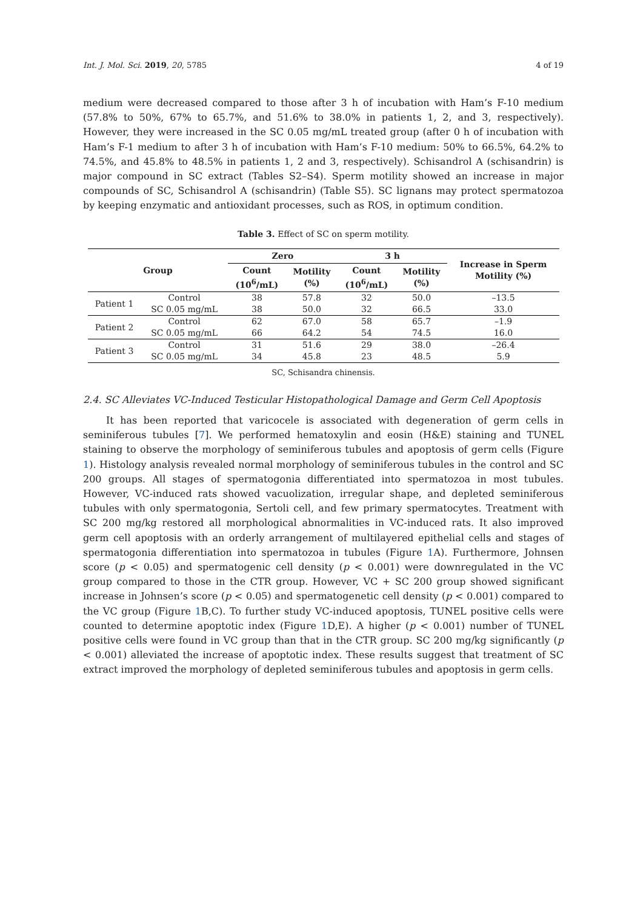Int. J. Mol. Sci. 2019, 20, 5785 4 of 19
medium were decreased compared to those after 3 h of incubation with Ham’s F-10 medium (57.8% to 50%, 67% to 65.7%, and 51.6% to 38.0% in patients 1, 2, and 3, respectively). However, they were increased in the SC 0.05 mg/mL treated group (after 0 h of incubation with Ham’s F-1 medium to after 3 h of incubation with Ham’s F-10 medium: 50% to 66.5%, 64.2% to 74.5%, and 45.8% to 48.5% in patients 1, 2 and 3, respectively). Schisandrol A (schisandrin) is major compound in SC extract (Tables S2–S4). Sperm motility showed an increase in major compounds of SC, Schisandrol A (schisandrin) (Table S5). SC lignans may protect spermatozoa by keeping enzymatic and antioxidant processes, such as ROS, in optimum condition.
Table 3. Effect of SC on sperm motility.
| Group | | Zero | | 3 h | | Increase in Sperm Motility (%) |
| --- | --- | --- | --- | --- | --- | --- |
| | | Count (10<sup>6</sup>/mL) | Motility (%) | Count (10<sup>6</sup>/mL) | Motility (%) | |
| Patient 1 | Control | 38 | 57.8 | 32 | 50.0 | –13.5 |
| | SC 0.05 mg/mL | 38 | 50.0 | 32 | 66.5 | 33.0 |
| Patient 2 | Control | 62 | 67.0 | 58 | 65.7 | –1.9 |
| | SC 0.05 mg/mL | 66 | 64.2 | 54 | 74.5 | 16.0 |
| Patient 3 | Control | 31 | 51.6 | 29 | 38.0 | –26.4 |
| | SC 0.05 mg/mL | 34 | 45.8 | 23 | 48.5 | 5.9 |
SC, Schisandra chinensis.
2.4. SC Alleviates VC-Induced Testicular Histopathological Damage and Germ Cell Apoptosis
It has been reported that varicocele is associated with degeneration of germ cells in seminiferous tubules [7]. We performed hematoxylin and eosin (H&E) staining and TUNEL staining to observe the morphology of seminiferous tubules and apoptosis of germ cells (Figure 1). Histology analysis revealed normal morphology of seminiferous tubules in the control and SC 200 groups. All stages of spermatogonia differentiated into spermatozoa in most tubules. However, VC-induced rats showed vacuolization, irregular shape, and depleted seminiferous tubules with only spermatogonia, Sertoli cell, and few primary spermatocytes. Treatment with SC 200 mg/kg restored all morphological abnormalities in VC-induced rats. It also improved germ cell apoptosis with an orderly arrangement of multilayered epithelial cells and stages of spermatogonia differentiation into spermatozoa in tubules (Figure 1 A). Furthermore, Johnsen score (p < 0.05) and spermatogenic cell density (p < 0.001) were downregulated in the VC group compared to those in the CTR group. However, VC + SC 200 group showed significant increase in Johnsen’s score (p < 0.05) and spermatogenetic cell density (p < 0.001) compared to the VC group (Figure 1 B,C). To further study VC-induced apoptosis, TUNEL positive cells were counted to determine apoptotic index (Figure 1 D,E). A higher (p < 0.001) number of TUNEL positive cells were found in VC group than that in the CTR group. SC 200 mg/kg significantly (p < 0.001) alleviated the increase of apoptotic index. These results suggest that treatment of SC extract improved the morphology of depleted seminiferous tubules and apoptosis in germ cells.